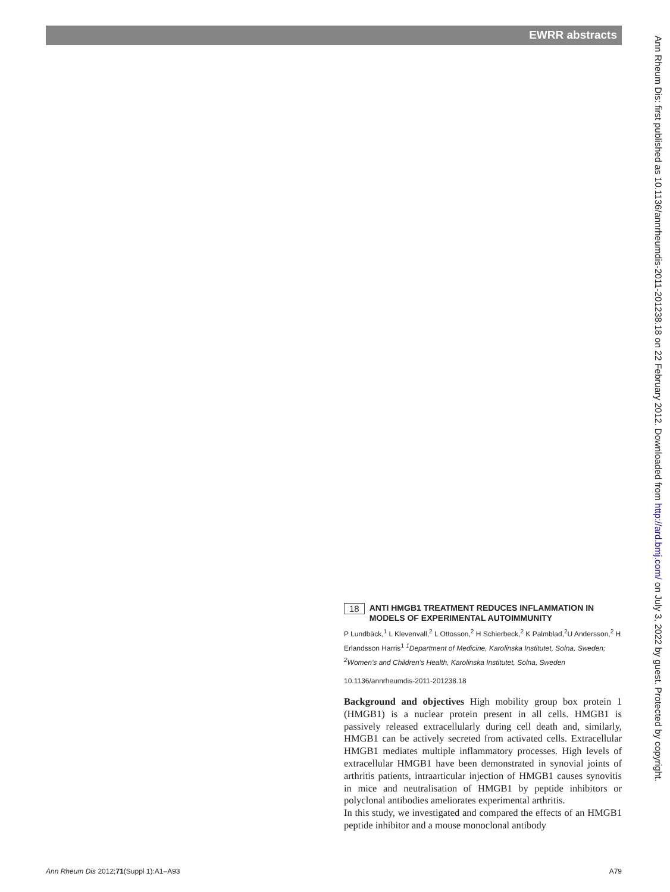EWRR abstracts
18
ANTI HMGB1 TREATMENT REDUCES INFLAMMATION IN MODELS OF EXPERIMENTAL AUTOIMMUNITY
P Lundbäck,<sup>1</sup> L Klevenvall,<sup>2</sup> L Ottosson,<sup>2</sup> H Schierbeck,<sup>2</sup> K Palmblad,<sup>2</sup>U Andersson,<sup>2</sup> H Erlandsson Harris<sup>1</sup> <sup>1</sup>Department of Medicine, Karolinska Institutet, Solna, Sweden; <sup>2</sup>Women’s and Children’s Health, Karolinska Institutet, Solna, Sweden
10.1136/annrheumdis-2011-201238.18
Background and objectives High mobility group box protein 1 (HMGB1) is a nuclear protein present in all cells. HMGB1 is passively released extracellularly during cell death and, similarly, HMGB1 can be actively secreted from activated cells. Extracellular HMGB1 mediates multiple inflammatory processes. High levels of extracellular HMGB1 have been demonstrated in synovial joints of arthritis patients, intraarticular injection of HMGB1 causes synovitis in mice and neutralisation of HMGB1 by peptide inhibitors or polyclonal antibodies ameliorates experimental arthritis.
In this study, we investigated and compared the effects of an HMGB1 peptide inhibitor and a mouse monoclonal antibody
Ann Rheum Dis: first published as 10.1136/annrheumdis-2011-201238.18 on 22 February 2012. Downloaded from http://ard.bmj.com/ on July 3, 2022 by guest. Protected by copyright.
Ann Rheum Dis 2012;71(Suppl 1):A1–A93 A79